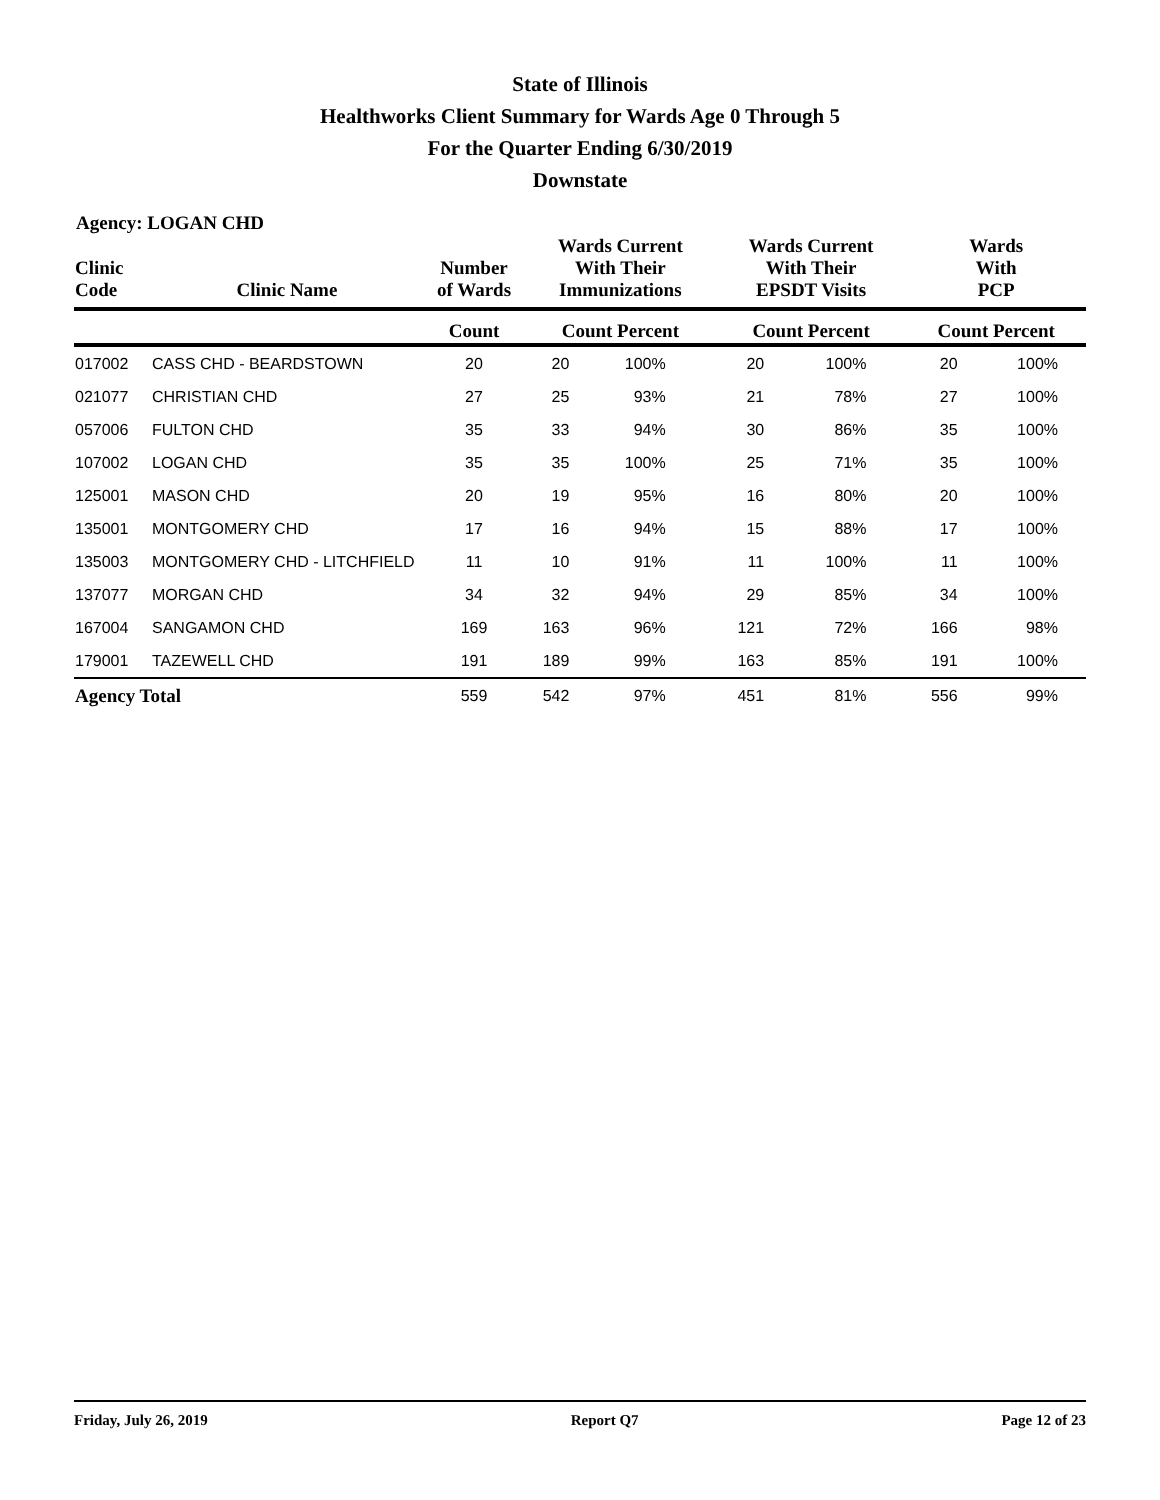State of Illinois
Healthworks Client Summary for Wards Age 0 Through 5
For the Quarter Ending 6/30/2019
Downstate
Agency: LOGAN CHD
| Clinic Code | Clinic Name | Number of Wards | Wards Current With Their Immunizations | | Wards Current With Their EPSDT Visits | | Wards With PCP | |
| --- | --- | --- | --- | --- | --- | --- | --- | --- |
| | | Count | Count Percent | | Count Percent | | Count Percent | |
| 017002 | CASS CHD - BEARDSTOWN | 20 | 20 | 100% | 20 | 100% | 20 | 100% |
| 021077 | CHRISTIAN CHD | 27 | 25 | 93% | 21 | 78% | 27 | 100% |
| 057006 | FULTON CHD | 35 | 33 | 94% | 30 | 86% | 35 | 100% |
| 107002 | LOGAN CHD | 35 | 35 | 100% | 25 | 71% | 35 | 100% |
| 125001 | MASON CHD | 20 | 19 | 95% | 16 | 80% | 20 | 100% |
| 135001 | MONTGOMERY CHD | 17 | 16 | 94% | 15 | 88% | 17 | 100% |
| 135003 | MONTGOMERY CHD - LITCHFIELD | 11 | 10 | 91% | 11 | 100% | 11 | 100% |
| 137077 | MORGAN CHD | 34 | 32 | 94% | 29 | 85% | 34 | 100% |
| 167004 | SANGAMON CHD | 169 | 163 | 96% | 121 | 72% | 166 | 98% |
| 179001 | TAZEWELL CHD | 191 | 189 | 99% | 163 | 85% | 191 | 100% |
| Agency Total | | 559 | 542 | 97% | 451 | 81% | 556 | 99% |
Friday, July 26, 2019 Report Q7 Page 12 of 23